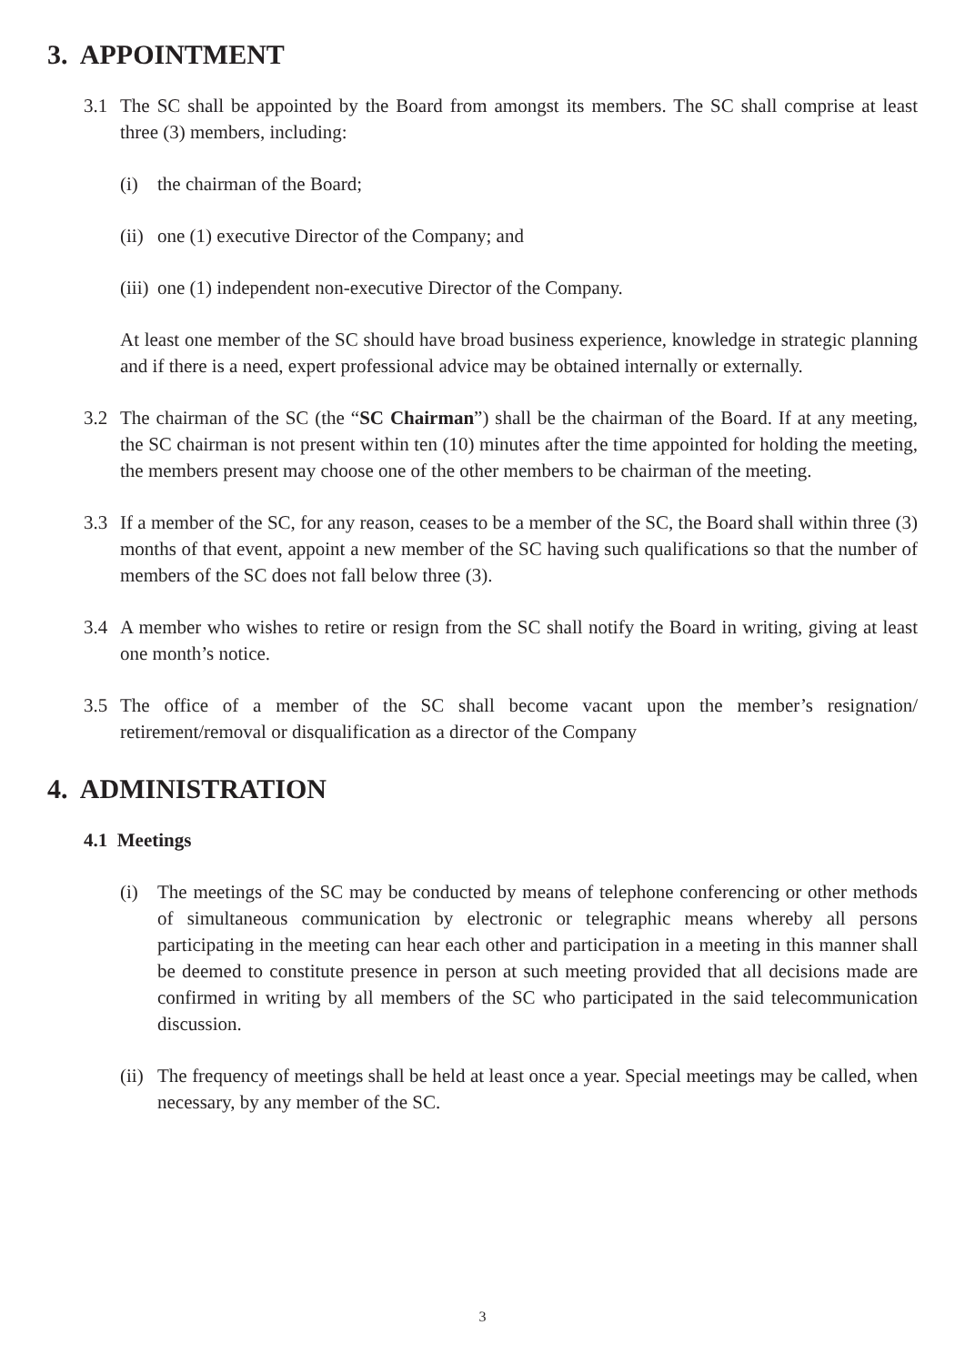3. APPOINTMENT
3.1 The SC shall be appointed by the Board from amongst its members. The SC shall comprise at least three (3) members, including:
(i) the chairman of the Board;
(ii)
one (1) executive Director of the Company; and
(iii)
one (1) independent non-executive Director of the Company.
At least one member of the SC should have broad business experience, knowledge in strategic planning and if there is a need, expert professional advice may be obtained internally or externally.
3.2 The chairman of the SC (the “SC Chairman”) shall be the chairman of the Board. If at any meeting, the SC chairman is not present within ten (10) minutes after the time appointed for holding the meeting, the members present may choose one of the other members to be chairman of the meeting.
3.3 If a member of the SC, for any reason, ceases to be a member of the SC, the Board shall within three (3) months of that event, appoint a new member of the SC having such qualifications so that the number of members of the SC does not fall below three (3).
3.4 A member who wishes to retire or resign from the SC shall notify the Board in writing, giving at least one month’s notice.
3.5 The office of a member of the SC shall become vacant upon the member’s resignation/ retirement/removal or disqualification as a director of the Company
4. ADMINISTRATION
4.1 Meetings
(i) The meetings of the SC may be conducted by means of telephone conferencing or other methods of simultaneous communication by electronic or telegraphic means whereby all persons participating in the meeting can hear each other and participation in a meeting in this manner shall be deemed to constitute presence in person at such meeting provided that all decisions made are confirmed in writing by all members of the SC who participated in the said telecommunication discussion.
(ii)
The frequency of meetings shall be held at least once a year. Special meetings may be called, when necessary, by any member of the SC.
3